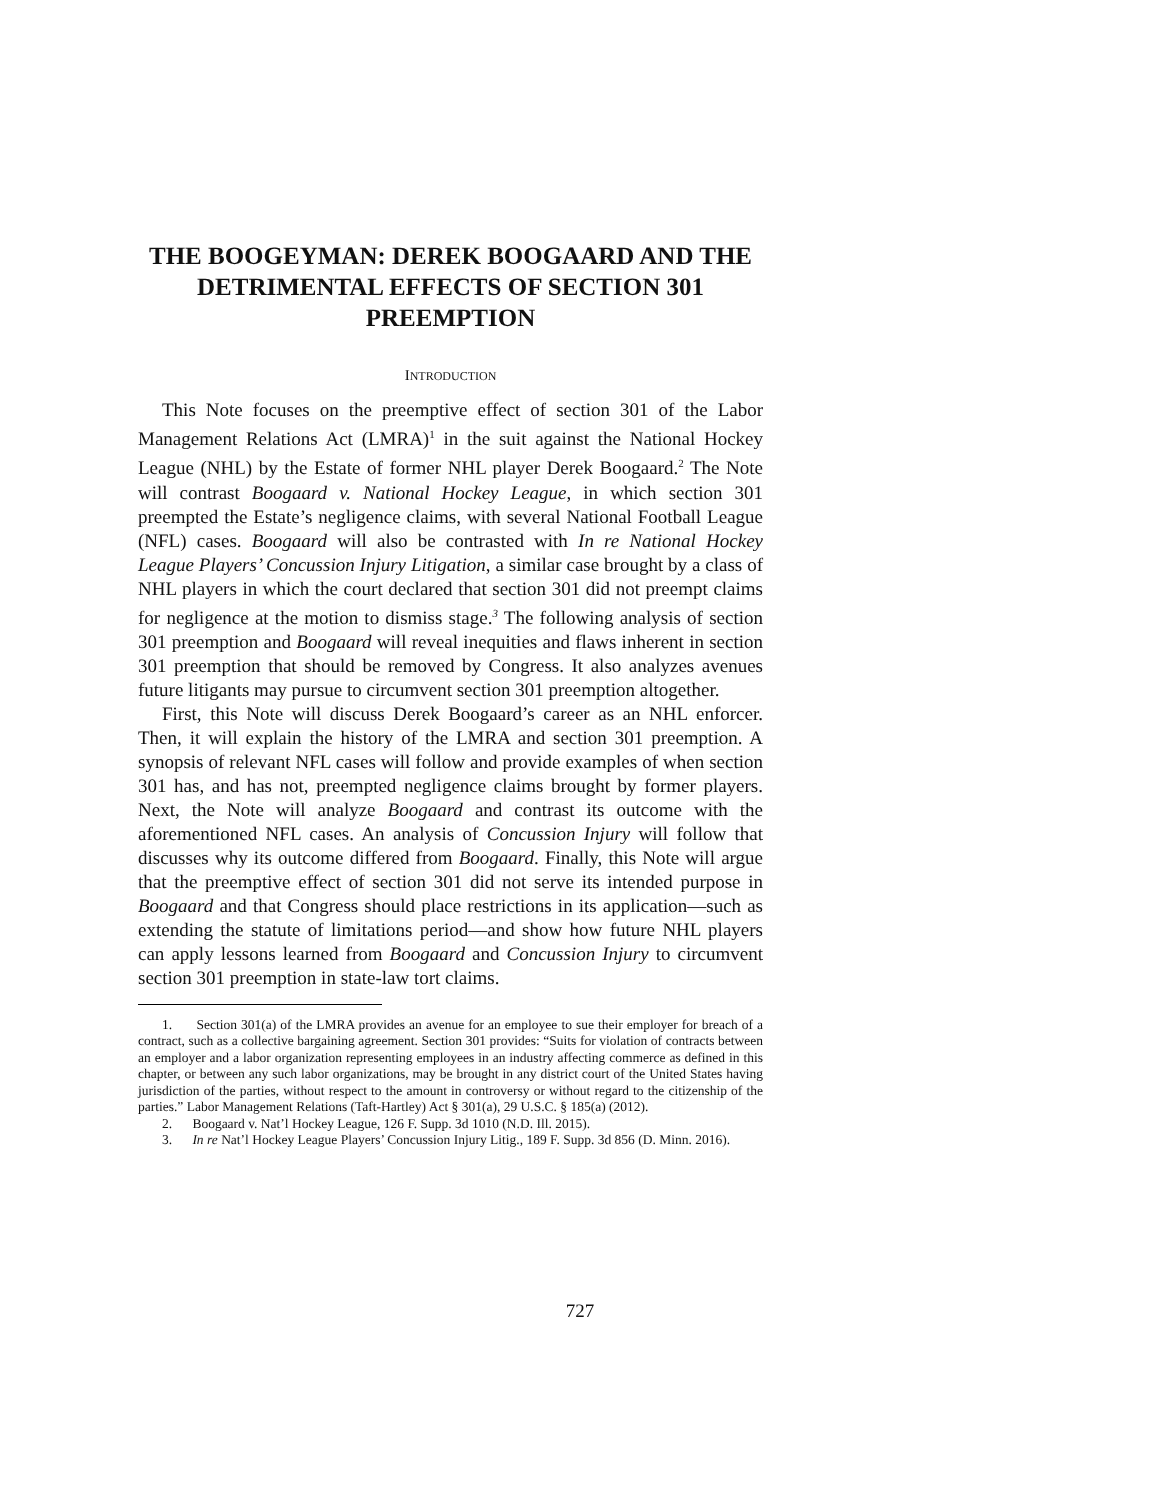THE BOOGEYMAN: DEREK BOOGAARD AND THE DETRIMENTAL EFFECTS OF SECTION 301 PREEMPTION
INTRODUCTION
This Note focuses on the preemptive effect of section 301 of the Labor Management Relations Act (LMRA)<sup>1</sup> in the suit against the National Hockey League (NHL) by the Estate of former NHL player Derek Boogaard.<sup>2</sup> The Note will contrast Boogaard v. National Hockey League, in which section 301 preempted the Estate’s negligence claims, with several National Football League (NFL) cases. Boogaard will also be contrasted with In re National Hockey League Players’ Concussion Injury Litigation, a similar case brought by a class of NHL players in which the court declared that section 301 did not preempt claims for negligence at the motion to dismiss stage.<sup>3</sup> The following analysis of section 301 preemption and Boogaard will reveal inequities and flaws inherent in section 301 preemption that should be removed by Congress. It also analyzes avenues future litigants may pursue to circumvent section 301 preemption altogether.
First, this Note will discuss Derek Boogaard’s career as an NHL enforcer. Then, it will explain the history of the LMRA and section 301 preemption. A synopsis of relevant NFL cases will follow and provide examples of when section 301 has, and has not, preempted negligence claims brought by former players. Next, the Note will analyze Boogaard and contrast its outcome with the aforementioned NFL cases. An analysis of Concussion Injury will follow that discusses why its outcome differed from Boogaard. Finally, this Note will argue that the preemptive effect of section 301 did not serve its intended purpose in Boogaard and that Congress should place restrictions in its application—such as extending the statute of limitations period—and show how future NHL players can apply lessons learned from Boogaard and Concussion Injury to circumvent section 301 preemption in state-law tort claims.
1. Section 301(a) of the LMRA provides an avenue for an employee to sue their employer for breach of a contract, such as a collective bargaining agreement. Section 301 provides: “Suits for violation of contracts between an employer and a labor organization representing employees in an industry affecting commerce as defined in this chapter, or between any such labor organizations, may be brought in any district court of the United States having jurisdiction of the parties, without respect to the amount in controversy or without regard to the citizenship of the parties.” Labor Management Relations (Taft-Hartley) Act § 301(a), 29 U.S.C. § 185(a) (2012).
2. Boogaard v. Nat’l Hockey League, 126 F. Supp. 3d 1010 (N.D. Ill. 2015).
3. In re Nat’l Hockey League Players’ Concussion Injury Litig., 189 F. Supp. 3d 856 (D. Minn. 2016).
727